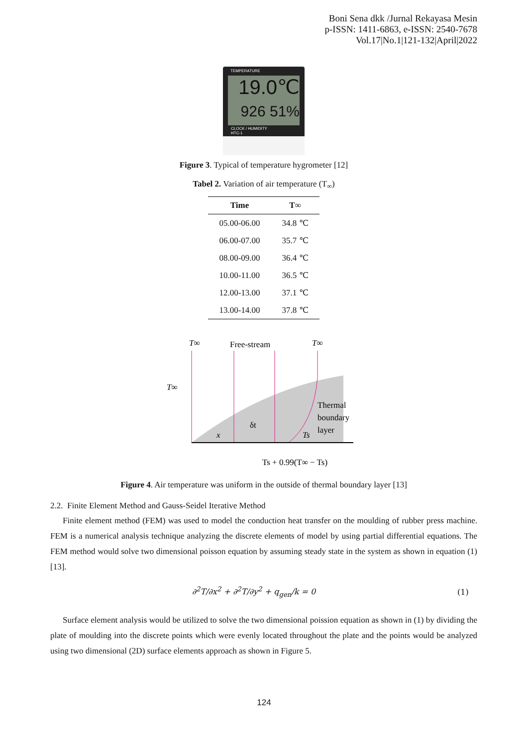Boni Sena dkk /Jurnal Rekayasa Mesin
p-ISSN: 1411-6863, e-ISSN: 2540-7678
Vol.17|No.1|121-132|April|2022
19.0℃
926 51%
TEMPERATURE
CLOCK / HUMIDITY
HTC-1
Figure 3. Typical of temperature hygrometer [12]
Tabel 2. Variation of air temperature (T<sub>∞</sub>)
| Time | T∞ |
| --- | --- |
| 05.00-06.00 | 34.8 ℃ |
| 06.00-07.00 | 35.7 ℃ |
| 08.00-09.00 | 36.4 ℃ |
| 10.00-11.00 | 36.5 ℃ |
| 12.00-13.00 | 37.1 ℃ |
| 13.00-14.00 | 37.8 ℃ |
T∞
Free-stream
T∞
T∞
Thermal
boundary
layer
δt
Ts
x
Ts + 0.99(T∞ − Ts)
Figure 4. Air temperature was uniform in the outside of thermal boundary layer [13]
2.2. Finite Element Method and Gauss-Seidel Iterative Method
Finite element method (FEM) was used to model the conduction heat transfer on the moulding of rubber press machine. FEM is a numerical analysis technique analyzing the discrete elements of model by using partial differential equations. The FEM method would solve two dimensional poisson equation by assuming steady state in the system as shown in equation (1) [13].
∂<sup>2</sup>T/∂x<sup>2</sup> + ∂<sup>2</sup>T/∂y<sup>2</sup> + q<sub>gen</sub>/k = 0 (1)
Surface element analysis would be utilized to solve the two dimensional poission equation as shown in (1) by dividing the plate of moulding into the discrete points which were evenly located throughout the plate and the points would be analyzed using two dimensional (2D) surface elements approach as shown in Figure 5.
124